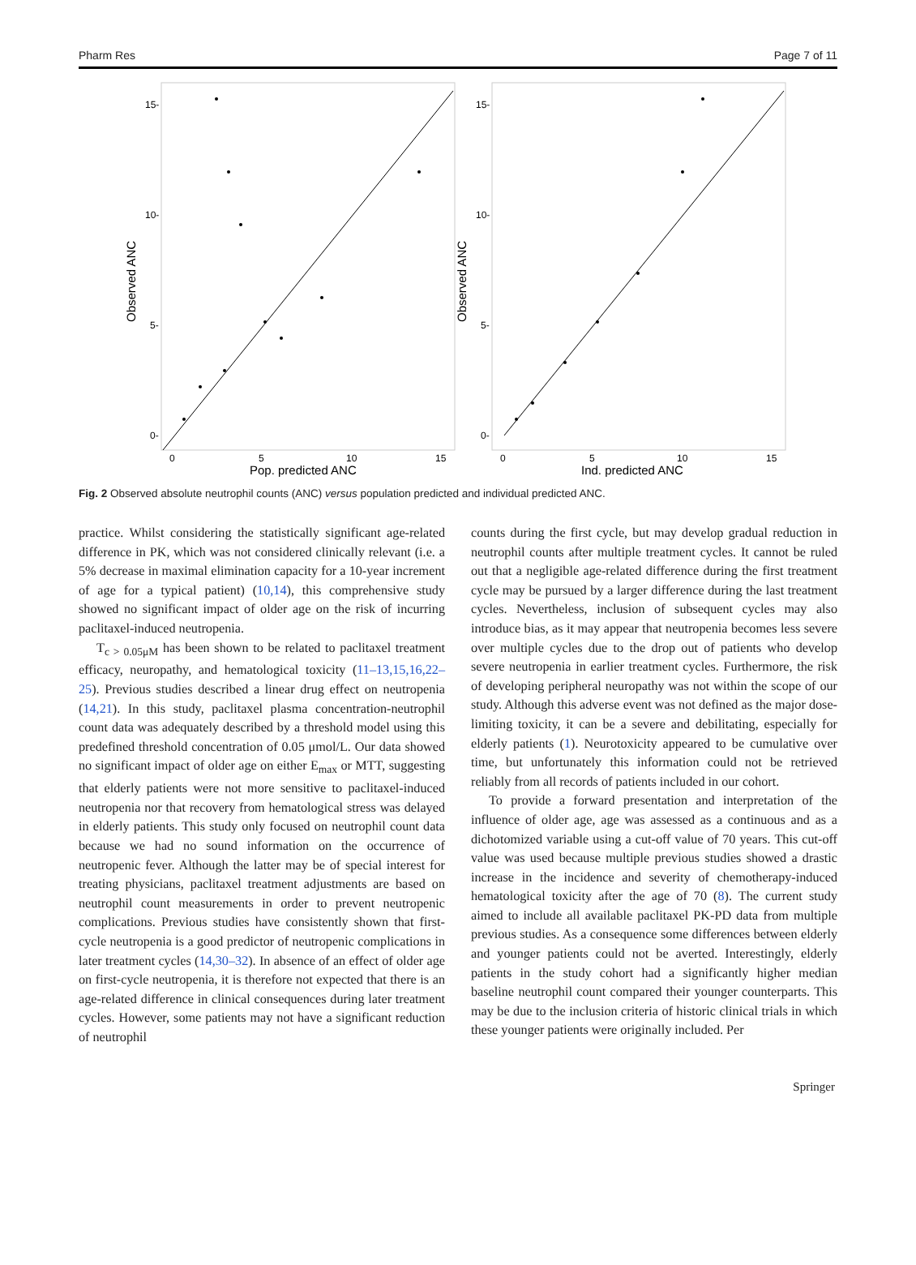Pharm Res Page 7 of 11
Observed ANC
Pop. predicted ANC
15-
10-
5-
0-
0
5
10
15
Observed ANC
Ind. predicted ANC
15-
10-
5-
0-
0
5
10
15
Fig. 2 Observed absolute neutrophil counts (ANC) versus population predicted and individual predicted ANC.
practice. Whilst considering the statistically significant age-related difference in PK, which was not considered clinically relevant (i.e. a 5% decrease in maximal elimination capacity for a 10-year increment of age for a typical patient) (10,14), this comprehensive study showed no significant impact of older age on the risk of incurring paclitaxel-induced neutropenia.
T<sub>c > 0.05μM</sub> has been shown to be related to paclitaxel treatment efficacy, neuropathy, and hematological toxicity (11–13,15,16,22–25). Previous studies described a linear drug effect on neutropenia (14,21). In this study, paclitaxel plasma concentration-neutrophil count data was adequately described by a threshold model using this predefined threshold concentration of 0.05 μmol/L. Our data showed no significant impact of older age on either E<sub>max</sub> or MTT, suggesting that elderly patients were not more sensitive to paclitaxel-induced neutropenia nor that recovery from hematological stress was delayed in elderly patients. This study only focused on neutrophil count data because we had no sound information on the occurrence of neutropenic fever. Although the latter may be of special interest for treating physicians, paclitaxel treatment adjustments are based on neutrophil count measurements in order to prevent neutropenic complications. Previous studies have consistently shown that first-cycle neutropenia is a good predictor of neutropenic complications in later treatment cycles (14,30–32). In absence of an effect of older age on first-cycle neutropenia, it is therefore not expected that there is an age-related difference in clinical consequences during later treatment cycles. However, some patients may not have a significant reduction of neutrophil
counts during the first cycle, but may develop gradual reduction in neutrophil counts after multiple treatment cycles. It cannot be ruled out that a negligible age-related difference during the first treatment cycle may be pursued by a larger difference during the last treatment cycles. Nevertheless, inclusion of subsequent cycles may also introduce bias, as it may appear that neutropenia becomes less severe over multiple cycles due to the drop out of patients who develop severe neutropenia in earlier treatment cycles. Furthermore, the risk of developing peripheral neuropathy was not within the scope of our study. Although this adverse event was not defined as the major dose-limiting toxicity, it can be a severe and debilitating, especially for elderly patients (1). Neurotoxicity appeared to be cumulative over time, but unfortunately this information could not be retrieved reliably from all records of patients included in our cohort.
To provide a forward presentation and interpretation of the influence of older age, age was assessed as a continuous and as a dichotomized variable using a cut-off value of 70 years. This cut-off value was used because multiple previous studies showed a drastic increase in the incidence and severity of chemotherapy-induced hematological toxicity after the age of 70 (8). The current study aimed to include all available paclitaxel PK-PD data from multiple previous studies. As a consequence some differences between elderly and younger patients could not be averted. Interestingly, elderly patients in the study cohort had a significantly higher median baseline neutrophil count compared their younger counterparts. This may be due to the inclusion criteria of historic clinical trials in which these younger patients were originally included. Per
Springer